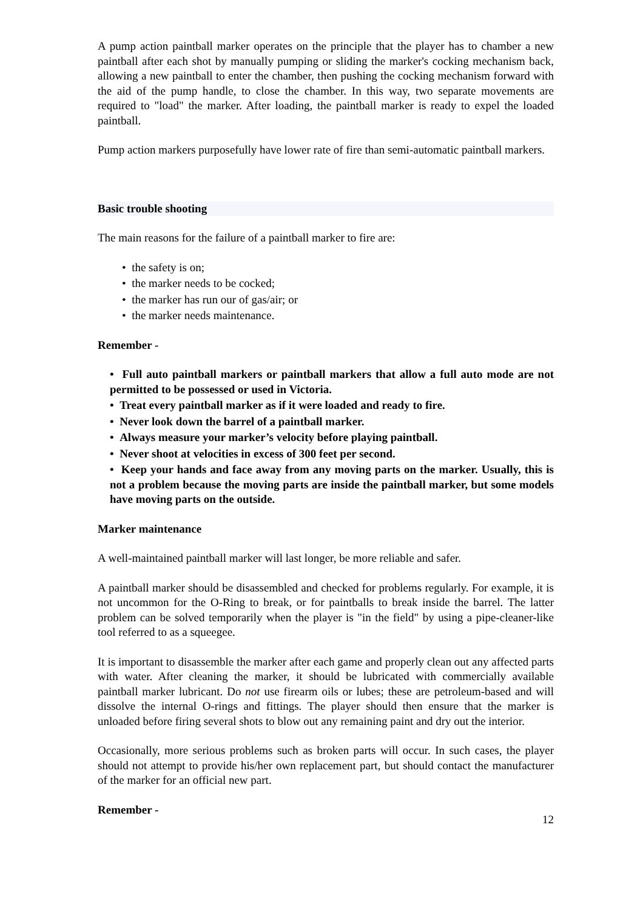A pump action paintball marker operates on the principle that the player has to chamber a new paintball after each shot by manually pumping or sliding the marker's cocking mechanism back, allowing a new paintball to enter the chamber, then pushing the cocking mechanism forward with the aid of the pump handle, to close the chamber. In this way, two separate movements are required to "load" the marker. After loading, the paintball marker is ready to expel the loaded paintball.
Pump action markers purposefully have lower rate of fire than semi-automatic paintball markers.
Basic trouble shooting
The main reasons for the failure of a paintball marker to fire are:
• the safety is on;
• the marker needs to be cocked;
• the marker has run our of gas/air; or
• the marker needs maintenance.
Remember -
• Full auto paintball markers or paintball markers that allow a full auto mode are not permitted to be possessed or used in Victoria.
• Treat every paintball marker as if it were loaded and ready to fire.
• Never look down the barrel of a paintball marker.
• Always measure your marker’s velocity before playing paintball.
• Never shoot at velocities in excess of 300 feet per second.
• Keep your hands and face away from any moving parts on the marker. Usually, this is not a problem because the moving parts are inside the paintball marker, but some models have moving parts on the outside.
Marker maintenance
A well-maintained paintball marker will last longer, be more reliable and safer.
A paintball marker should be disassembled and checked for problems regularly. For example, it is not uncommon for the O-Ring to break, or for paintballs to break inside the barrel. The latter problem can be solved temporarily when the player is "in the field" by using a pipe-cleaner-like tool referred to as a squeegee.
It is important to disassemble the marker after each game and properly clean out any affected parts with water. After cleaning the marker, it should be lubricated with commercially available paintball marker lubricant. Do not use firearm oils or lubes; these are petroleum-based and will dissolve the internal O-rings and fittings. The player should then ensure that the marker is unloaded before firing several shots to blow out any remaining paint and dry out the interior.
Occasionally, more serious problems such as broken parts will occur. In such cases, the player should not attempt to provide his/her own replacement part, but should contact the manufacturer of the marker for an official new part.
Remember -
12